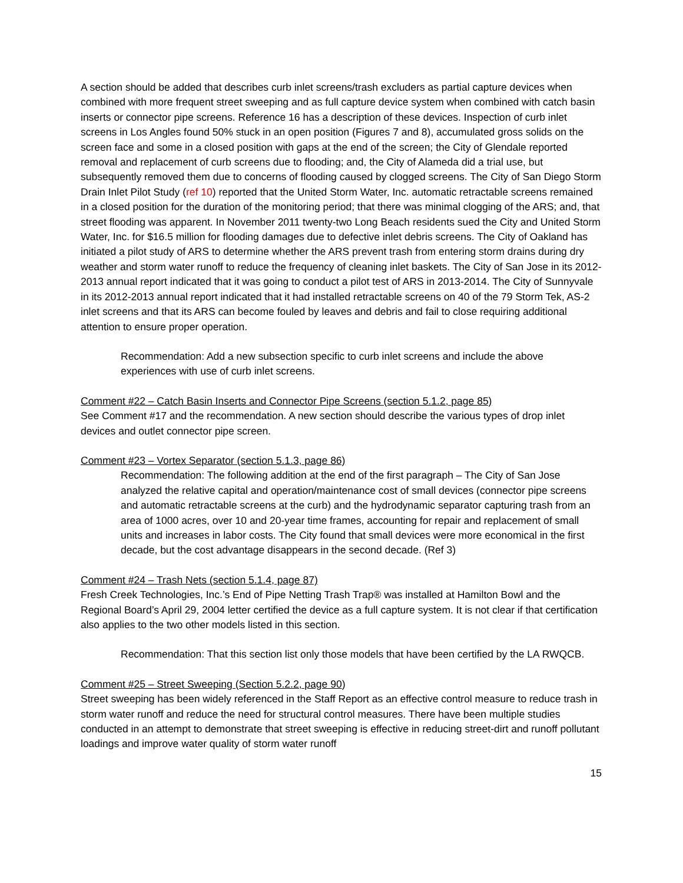A section should be added that describes curb inlet screens/trash excluders as partial capture devices when combined with more frequent street sweeping and as full capture device system when combined with catch basin inserts or connector pipe screens. Reference 16 has a description of these devices. Inspection of curb inlet screens in Los Angles found 50% stuck in an open position (Figures 7 and 8), accumulated gross solids on the screen face and some in a closed position with gaps at the end of the screen; the City of Glendale reported removal and replacement of curb screens due to flooding; and, the City of Alameda did a trial use, but subsequently removed them due to concerns of flooding caused by clogged screens. The City of San Diego Storm Drain Inlet Pilot Study (ref 10) reported that the United Storm Water, Inc. automatic retractable screens remained in a closed position for the duration of the monitoring period; that there was minimal clogging of the ARS; and, that street flooding was apparent. In November 2011 twenty-two Long Beach residents sued the City and United Storm Water, Inc. for $16.5 million for flooding damages due to defective inlet debris screens. The City of Oakland has initiated a pilot study of ARS to determine whether the ARS prevent trash from entering storm drains during dry weather and storm water runoff to reduce the frequency of cleaning inlet baskets. The City of San Jose in its 2012-2013 annual report indicated that it was going to conduct a pilot test of ARS in 2013-2014. The City of Sunnyvale in its 2012-2013 annual report indicated that it had installed retractable screens on 40 of the 79 Storm Tek, AS-2 inlet screens and that its ARS can become fouled by leaves and debris and fail to close requiring additional attention to ensure proper operation.
Recommendation: Add a new subsection specific to curb inlet screens and include the above experiences with use of curb inlet screens.
Comment #22 – Catch Basin Inserts and Connector Pipe Screens (section 5.1.2, page 85)
See Comment #17 and the recommendation. A new section should describe the various types of drop inlet devices and outlet connector pipe screen.
Comment #23 – Vortex Separator (section 5.1.3, page 86)
Recommendation: The following addition at the end of the first paragraph – The City of San Jose analyzed the relative capital and operation/maintenance cost of small devices (connector pipe screens and automatic retractable screens at the curb) and the hydrodynamic separator capturing trash from an area of 1000 acres, over 10 and 20-year time frames, accounting for repair and replacement of small units and increases in labor costs. The City found that small devices were more economical in the first decade, but the cost advantage disappears in the second decade. (Ref 3)
Comment #24 – Trash Nets (section 5.1.4, page 87)
Fresh Creek Technologies, Inc.’s End of Pipe Netting Trash Trap® was installed at Hamilton Bowl and the Regional Board’s April 29, 2004 letter certified the device as a full capture system. It is not clear if that certification also applies to the two other models listed in this section.
Recommendation: That this section list only those models that have been certified by the LA RWQCB.
Comment #25 – Street Sweeping (Section 5.2.2, page 90)
Street sweeping has been widely referenced in the Staff Report as an effective control measure to reduce trash in storm water runoff and reduce the need for structural control measures. There have been multiple studies conducted in an attempt to demonstrate that street sweeping is effective in reducing street-dirt and runoff pollutant loadings and improve water quality of storm water runoff
15